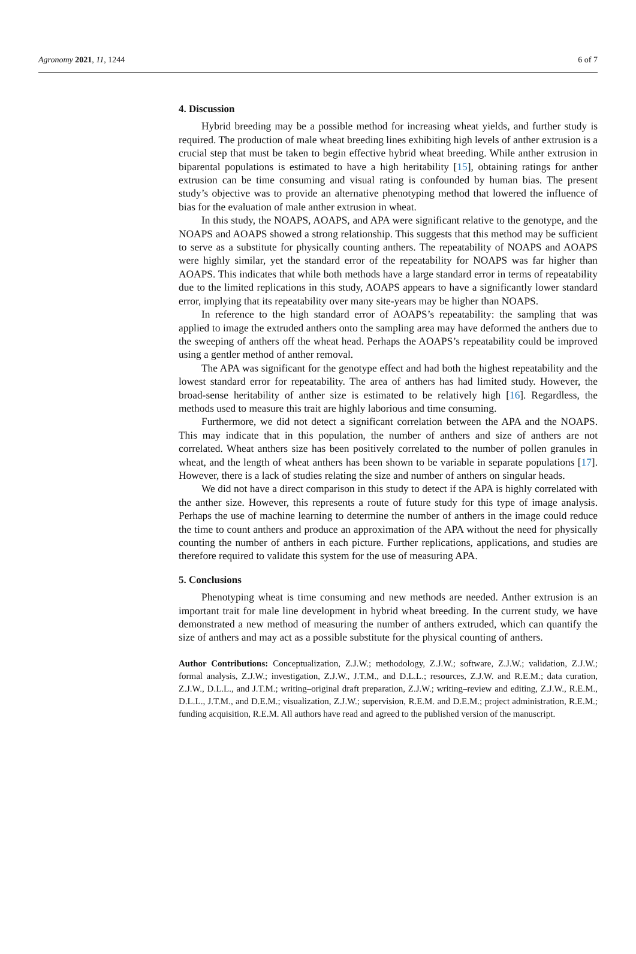Agronomy 2021, 11, 1244 6 of 7
4. Discussion
Hybrid breeding may be a possible method for increasing wheat yields, and further study is required. The production of male wheat breeding lines exhibiting high levels of anther extrusion is a crucial step that must be taken to begin effective hybrid wheat breeding. While anther extrusion in biparental populations is estimated to have a high heritability [15], obtaining ratings for anther extrusion can be time consuming and visual rating is confounded by human bias. The present study’s objective was to provide an alternative phenotyping method that lowered the influence of bias for the evaluation of male anther extrusion in wheat.
In this study, the NOAPS, AOAPS, and APA were significant relative to the genotype, and the NOAPS and AOAPS showed a strong relationship. This suggests that this method may be sufficient to serve as a substitute for physically counting anthers. The repeatability of NOAPS and AOAPS were highly similar, yet the standard error of the repeatability for NOAPS was far higher than AOAPS. This indicates that while both methods have a large standard error in terms of repeatability due to the limited replications in this study, AOAPS appears to have a significantly lower standard error, implying that its repeatability over many site-years may be higher than NOAPS.
In reference to the high standard error of AOAPS’s repeatability: the sampling that was applied to image the extruded anthers onto the sampling area may have deformed the anthers due to the sweeping of anthers off the wheat head. Perhaps the AOAPS’s repeatability could be improved using a gentler method of anther removal.
The APA was significant for the genotype effect and had both the highest repeatability and the lowest standard error for repeatability. The area of anthers has had limited study. However, the broad-sense heritability of anther size is estimated to be relatively high [16]. Regardless, the methods used to measure this trait are highly laborious and time consuming.
Furthermore, we did not detect a significant correlation between the APA and the NOAPS. This may indicate that in this population, the number of anthers and size of anthers are not correlated. Wheat anthers size has been positively correlated to the number of pollen granules in wheat, and the length of wheat anthers has been shown to be variable in separate populations [17]. However, there is a lack of studies relating the size and number of anthers on singular heads.
We did not have a direct comparison in this study to detect if the APA is highly correlated with the anther size. However, this represents a route of future study for this type of image analysis. Perhaps the use of machine learning to determine the number of anthers in the image could reduce the time to count anthers and produce an approximation of the APA without the need for physically counting the number of anthers in each picture. Further replications, applications, and studies are therefore required to validate this system for the use of measuring APA.
5. Conclusions
Phenotyping wheat is time consuming and new methods are needed. Anther extrusion is an important trait for male line development in hybrid wheat breeding. In the current study, we have demonstrated a new method of measuring the number of anthers extruded, which can quantify the size of anthers and may act as a possible substitute for the physical counting of anthers.
Author Contributions: Conceptualization, Z.J.W.; methodology, Z.J.W.; software, Z.J.W.; validation, Z.J.W.; formal analysis, Z.J.W.; investigation, Z.J.W., J.T.M., and D.L.L.; resources, Z.J.W. and R.E.M.; data curation, Z.J.W., D.L.L., and J.T.M.; writing–original draft preparation, Z.J.W.; writing–review and editing, Z.J.W., R.E.M., D.L.L., J.T.M., and D.E.M.; visualization, Z.J.W.; supervision, R.E.M. and D.E.M.; project administration, R.E.M.; funding acquisition, R.E.M. All authors have read and agreed to the published version of the manuscript.